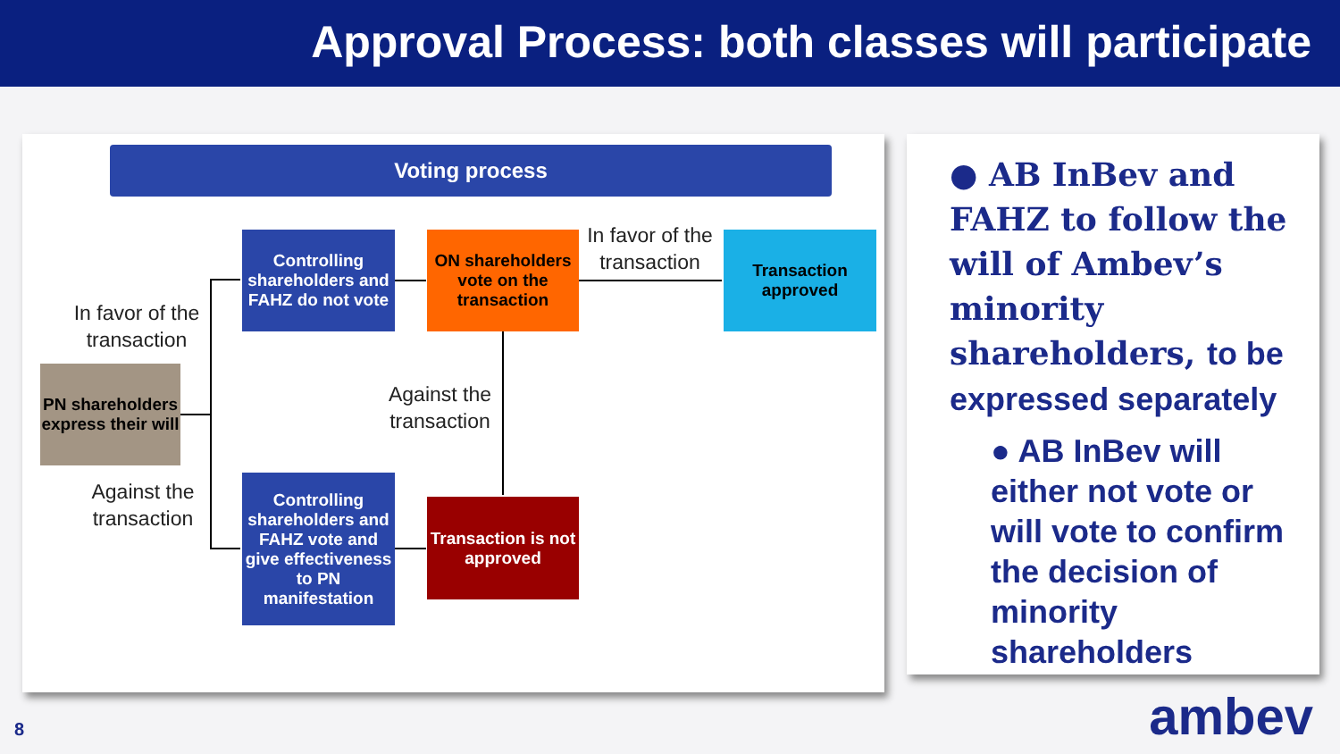Approval Process: both classes will participate
Voting process
In favor of the transaction
PN shareholders express their will
Against the transaction
Controlling shareholders and FAHZ do not vote
ON shareholders vote on the transaction
In favor of the transaction
Transaction approved
Against the transaction
Controlling shareholders and FAHZ vote and give effectiveness to PN manifestation
Transaction is not approved
● AB InBev and FAHZ to follow the will of Ambev’s minority shareholders, to be expressed separately
● AB InBev will either not vote or will vote to confirm the decision of minority shareholders
8 ambev